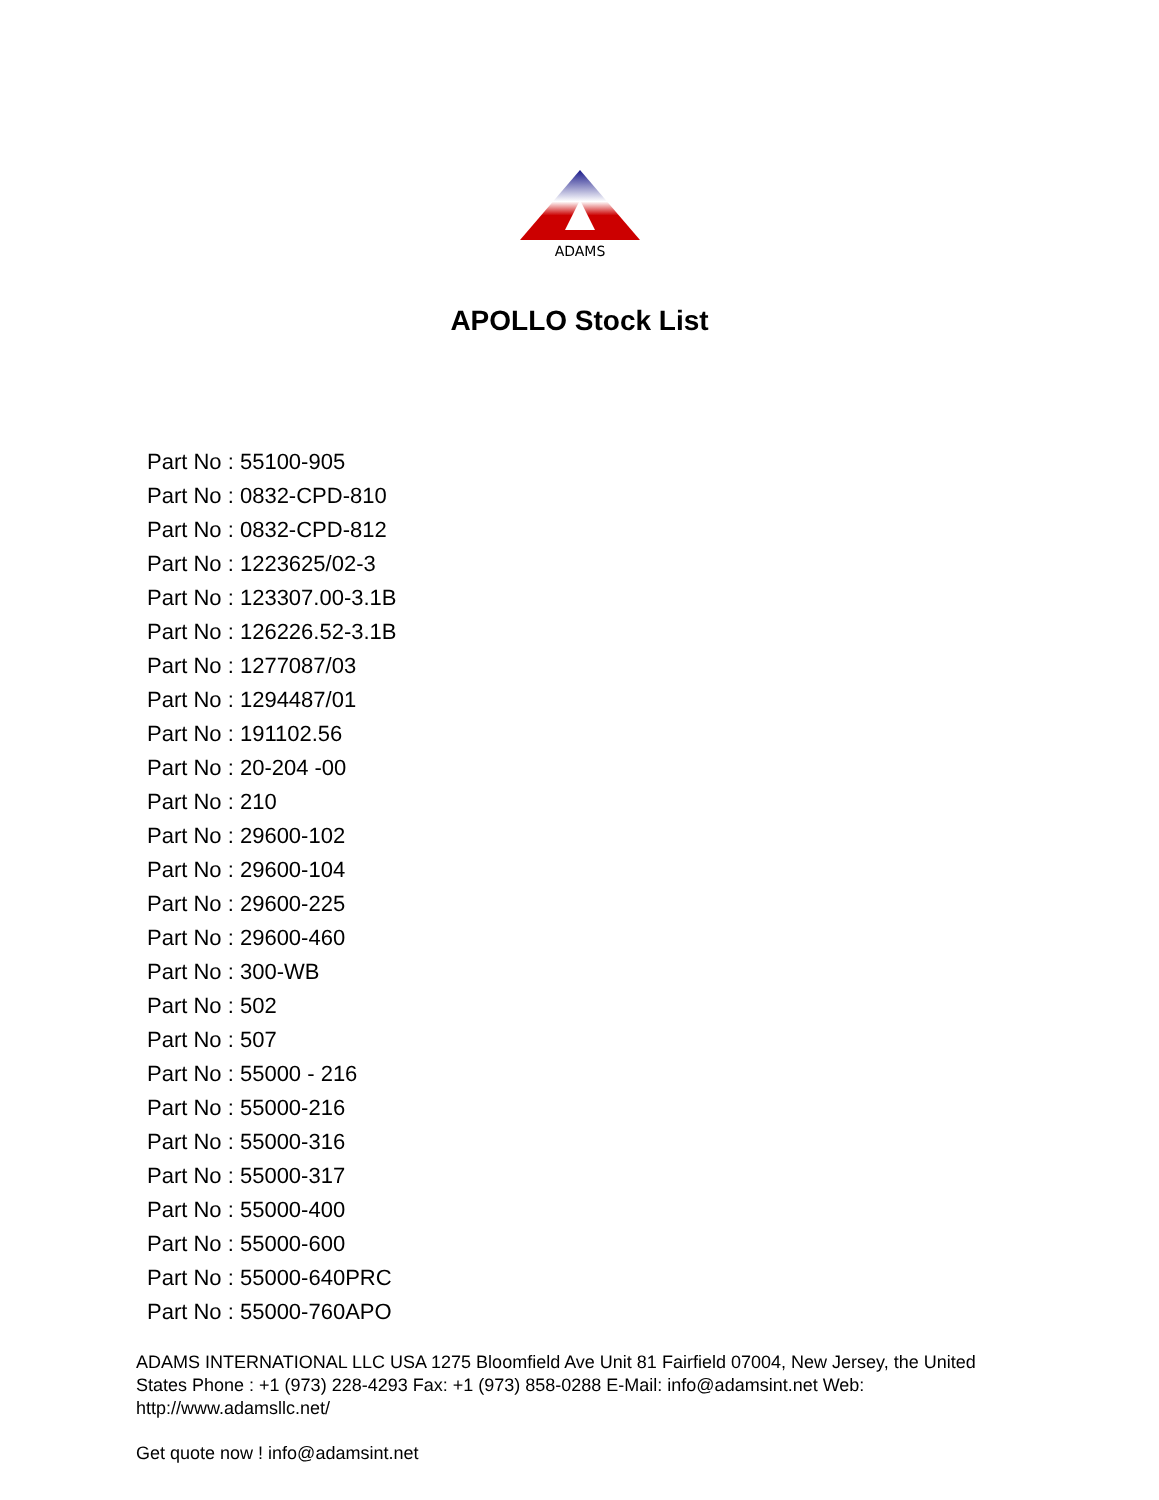ADAMS
APOLLO Stock List
Part No : 55100-905
Part No : 0832-CPD-810
Part No : 0832-CPD-812
Part No : 1223625/02-3
Part No : 123307.00-3.1B
Part No : 126226.52-3.1B
Part No : 1277087/03
Part No : 1294487/01
Part No : 191102.56
Part No : 20-204 -00
Part No : 210
Part No : 29600-102
Part No : 29600-104
Part No : 29600-225
Part No : 29600-460
Part No : 300-WB
Part No : 502
Part No : 507
Part No : 55000 - 216
Part No : 55000-216
Part No : 55000-316
Part No : 55000-317
Part No : 55000-400
Part No : 55000-600
Part No : 55000-640PRC
Part No : 55000-760APO
ADAMS INTERNATIONAL LLC USA 1275 Bloomfield Ave Unit 81 Fairfield 07004, New Jersey, the United States Phone : +1 (973) 228-4293 Fax: +1 (973) 858-0288 E-Mail: info@adamsint.net Web: http://www.adamsllc.net/
Get quote now ! info@adamsint.net